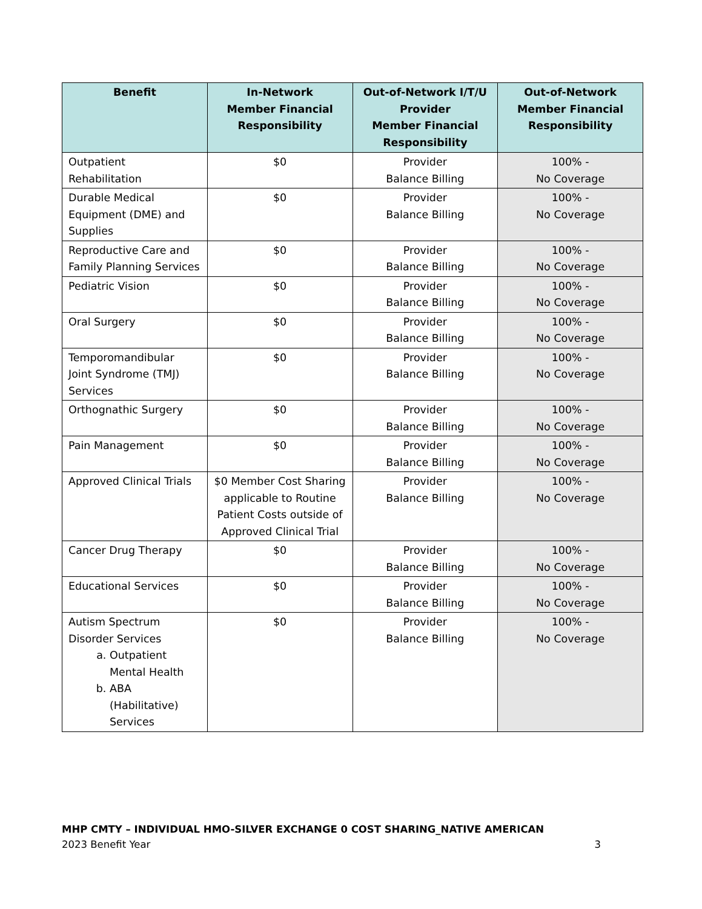| Benefit | In-Network Member Financial Responsibility | Out-of-Network I/T/U Provider Member Financial Responsibility | Out-of-Network Member Financial Responsibility |
| --- | --- | --- | --- |
| Outpatient Rehabilitation | $0 | Provider Balance Billing | 100% - No Coverage |
| Durable Medical Equipment (DME) and Supplies | $0 | Provider Balance Billing | 100% - No Coverage |
| Reproductive Care and Family Planning Services | $0 | Provider Balance Billing | 100% - No Coverage |
| Pediatric Vision | $0 | Provider Balance Billing | 100% - No Coverage |
| Oral Surgery | $0 | Provider Balance Billing | 100% - No Coverage |
| Temporomandibular Joint Syndrome (TMJ) Services | $0 | Provider Balance Billing | 100% - No Coverage |
| Orthognathic Surgery | $0 | Provider Balance Billing | 100% - No Coverage |
| Pain Management | $0 | Provider Balance Billing | 100% - No Coverage |
| Approved Clinical Trials | $0 Member Cost Sharing applicable to Routine Patient Costs outside of Approved Clinical Trial | Provider Balance Billing | 100% - No Coverage |
| Cancer Drug Therapy | $0 | Provider Balance Billing | 100% - No Coverage |
| Educational Services | $0 | Provider Balance Billing | 100% - No Coverage |
| Autism Spectrum Disorder Services a. Outpatient Mental Health b. ABA (Habilitative) Services | $0 | Provider Balance Billing | 100% - No Coverage |
MHP CMTY – INDIVIDUAL HMO-SILVER EXCHANGE 0 COST SHARING_NATIVE AMERICAN
2023 Benefit Year 3